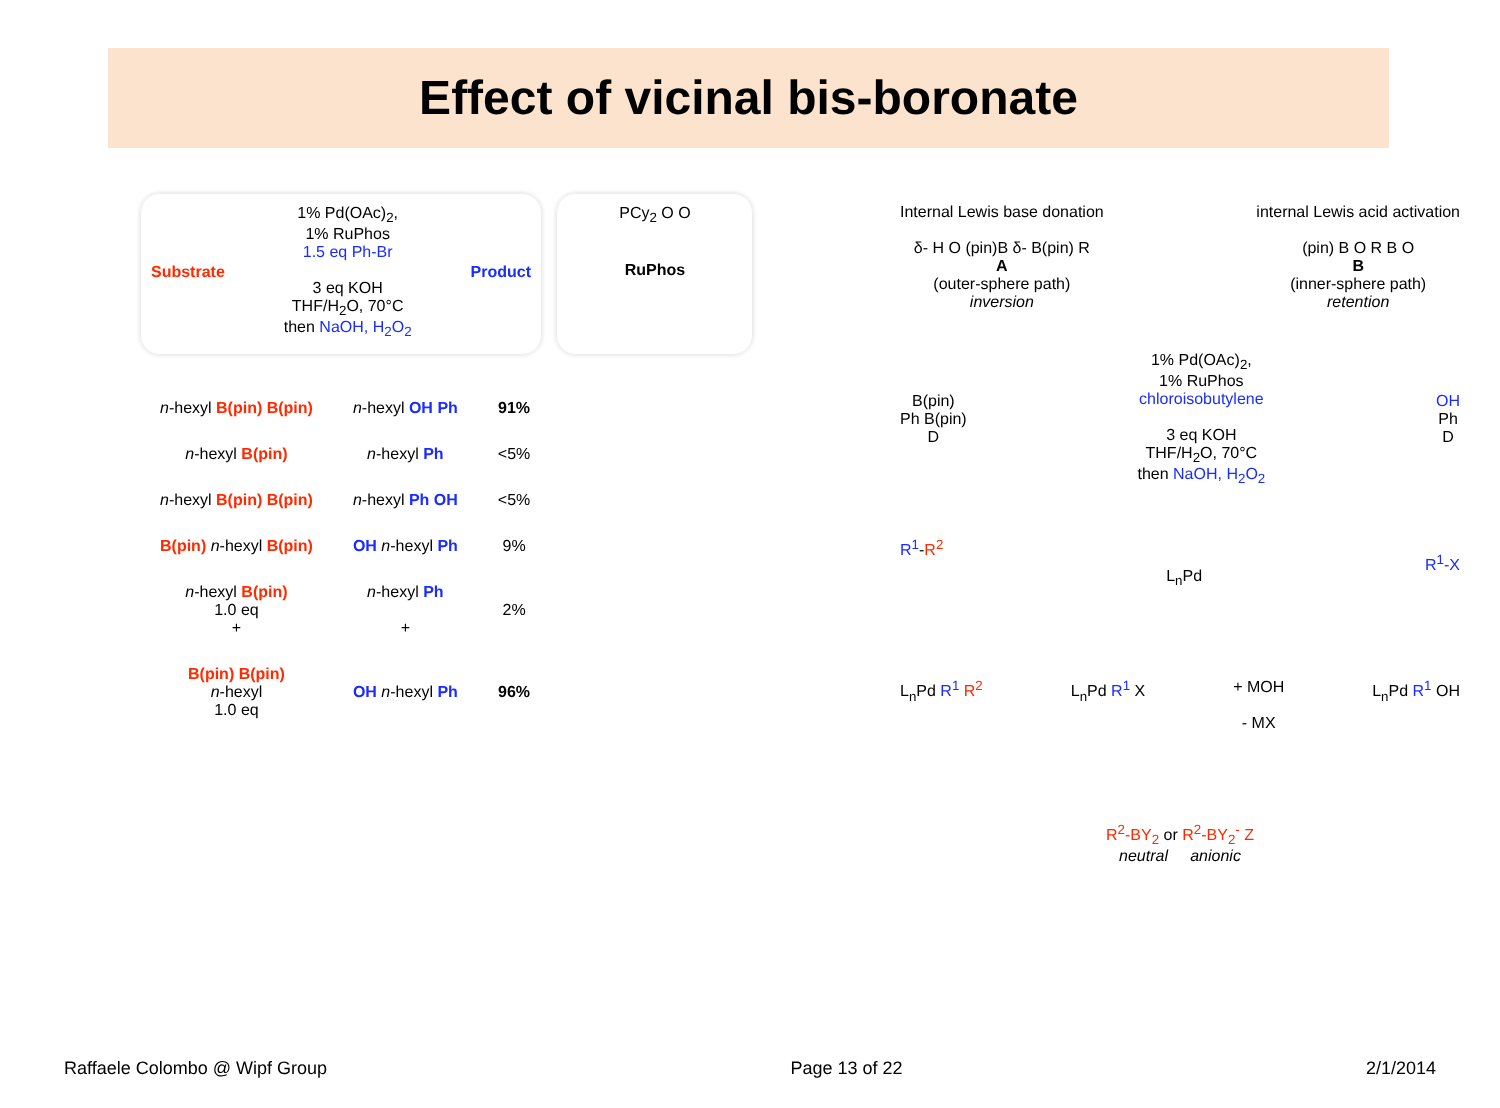Effect of vicinal bis-boronate
Substrate
1% Pd(OAc)<sub>2</sub>,
1% RuPhos
1.5 eq Ph-Br
3 eq KOH
THF/H<sub>2</sub>O, 70°C
then NaOH, H<sub>2</sub>O<sub>2</sub>
Product
PCy<sub>2</sub> O O
RuPhos
| n -hexyl B(pin) B(pin) | n -hexyl OH Ph | 91% |
| n -hexyl B(pin) | n -hexyl Ph | <5% |
| n -hexyl B(pin) B(pin) | n -hexyl Ph OH | <5% |
| B(pin) n -hexyl B(pin) | OH n -hexyl Ph | 9% |
| n -hexyl B(pin) 1.0 eq + | n -hexyl Ph + | 2% |
| B(pin) B(pin) n -hexyl 1.0 eq | OH n -hexyl Ph | 96% |
Internal Lewis base donation
δ- H O (pin)B δ- B(pin) R
A
(outer-sphere path)
inversion
internal Lewis acid activation
(pin) B O R B O
B
(inner-sphere path)
retention
B(pin)
Ph B(pin)
D
1% Pd(OAc)<sub>2</sub>,
1% RuPhos
chloroisobutylene
3 eq KOH
THF/H<sub>2</sub>O, 70°C
then NaOH, H<sub>2</sub>O<sub>2</sub>
OH
Ph
D
R<sup>1</sup>-R<sup>2</sup>
L<sub>n</sub>Pd
R<sup>1</sup>-X
L<sub>n</sub>Pd R<sup>1</sup> R<sup>2</sup> L<sub>n</sub>Pd R<sup>1</sup> X + MOH
- MX
L<sub>n</sub>Pd R<sup>1</sup> OH
R<sup>2</sup>-BY<sub>2</sub> or R<sup>2</sup>-BY<sub>2</sub><sup>-</sup> Z
neutral anionic
Raffaele Colombo @ Wipf Group Page 13 of 22 2/1/2014